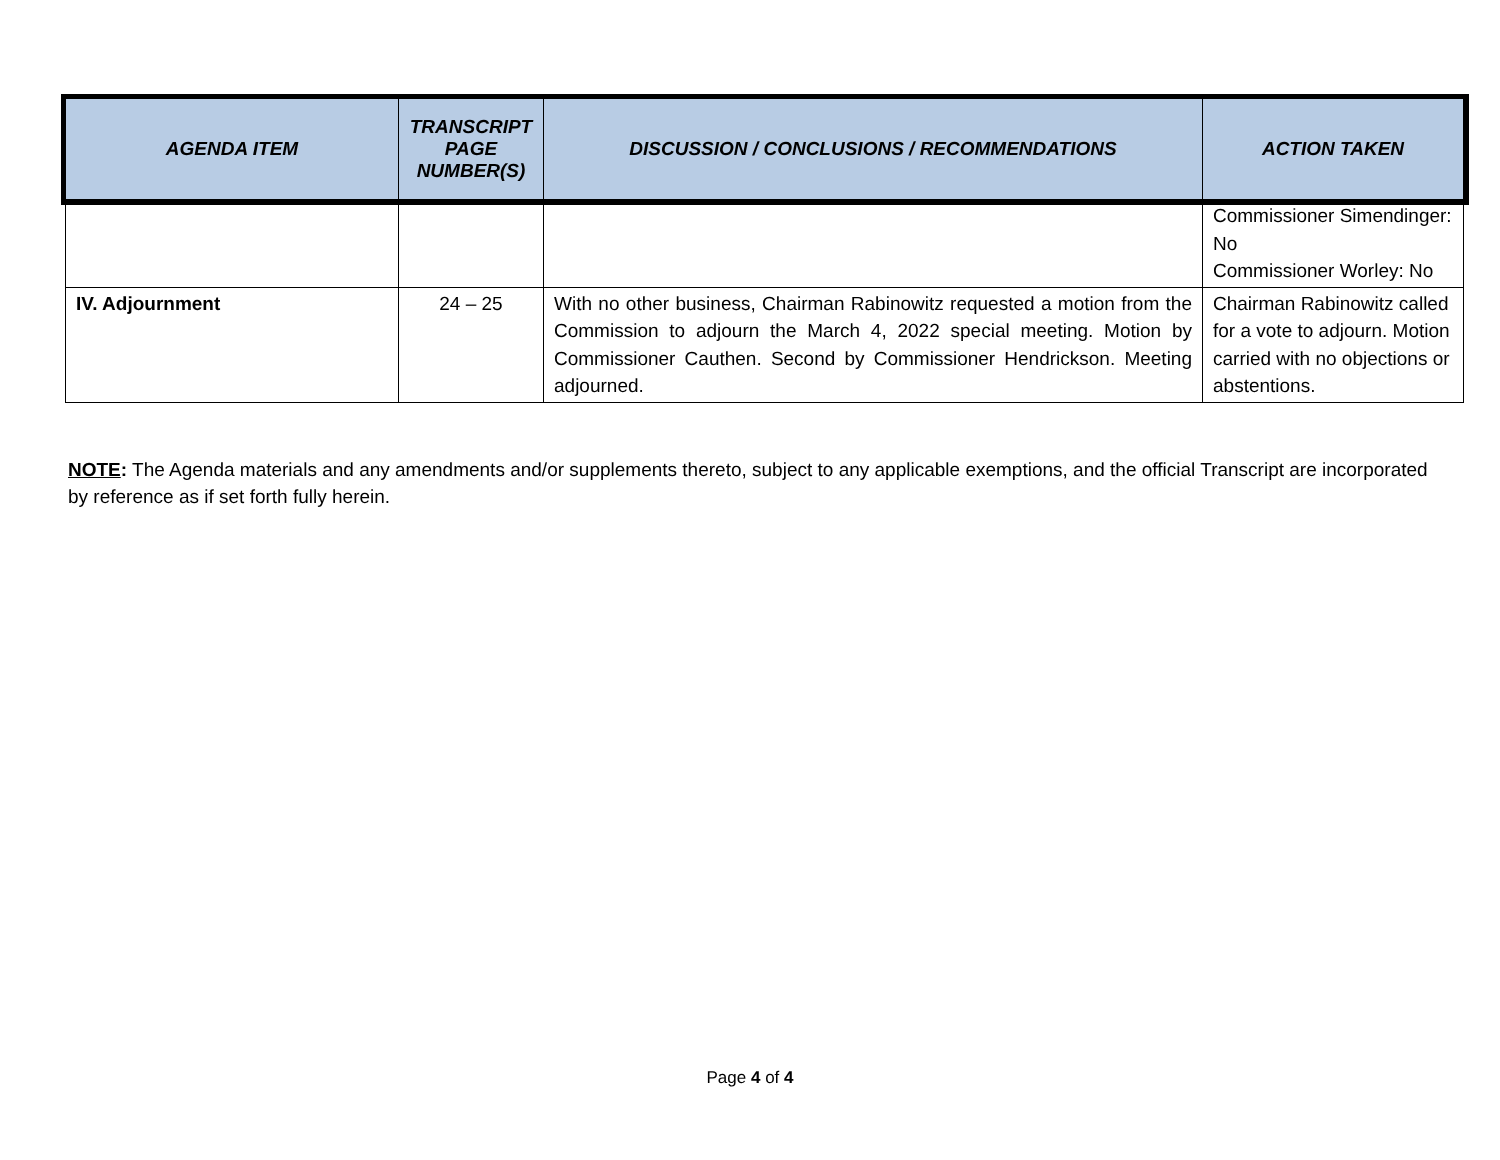| AGENDA ITEM | TRANSCRIPT PAGE NUMBER(S) | DISCUSSION / CONCLUSIONS / RECOMMENDATIONS | ACTION TAKEN |
| --- | --- | --- | --- |
| | | | Commissioner Simendinger: No Commissioner Worley: No |
| IV. Adjournment | 24 – 25 | With no other business, Chairman Rabinowitz requested a motion from the Commission to adjourn the March 4, 2022 special meeting. Motion by Commissioner Cauthen. Second by Commissioner Hendrickson. Meeting adjourned. | Chairman Rabinowitz called for a vote to adjourn. Motion carried with no objections or abstentions. |
NOTE: The Agenda materials and any amendments and/or supplements thereto, subject to any applicable exemptions, and the official Transcript are incorporated by reference as if set forth fully herein.
Page 4 of 4